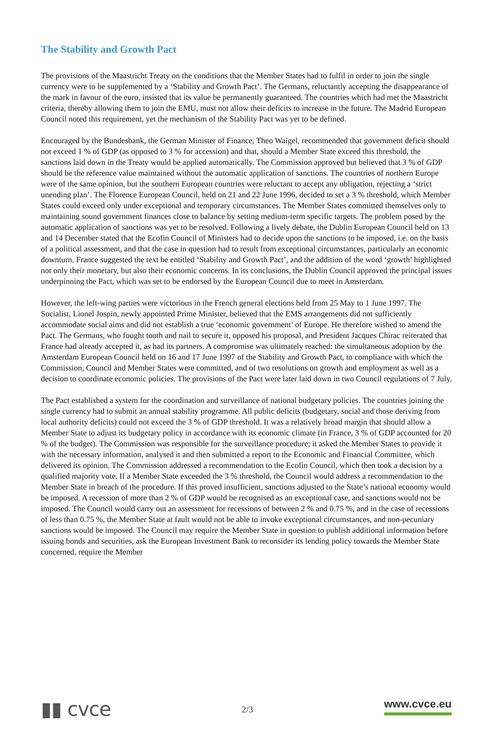The Stability and Growth Pact
The provisions of the Maastricht Treaty on the conditions that the Member States had to fulfil in order to join the single currency were to be supplemented by a ‘Stability and Growth Pact’. The Germans, reluctantly accepting the disappearance of the mark in favour of the euro, insisted that its value be permanently guaranteed. The countries which had met the Maastricht criteria, thereby allowing them to join the EMU, must not allow their deficits to increase in the future. The Madrid European Council noted this requirement, yet the mechanism of the Stability Pact was yet to be defined.
Encouraged by the Bundesbank, the German Minister of Finance, Theo Waigel, recommended that government deficit should not exceed 1 % of GDP (as opposed to 3 % for accession) and that, should a Member State exceed this threshold, the sanctions laid down in the Treaty would be applied automatically. The Commission approved but believed that 3 % of GDP should be the reference value maintained without the automatic application of sanctions. The countries of northern Europe were of the same opinion, but the southern European countries were reluctant to accept any obligation, rejecting a ‘strict unending plan’. The Florence European Council, held on 21 and 22 June 1996, decided to set a 3 % threshold, which Member States could exceed only under exceptional and temporary circumstances. The Member States committed themselves only to maintaining sound government finances close to balance by setting medium-term specific targets. The problem posed by the automatic application of sanctions was yet to be resolved. Following a lively debate, the Dublin European Council held on 13 and 14 December stated that the Ecofin Council of Ministers had to decide upon the sanctions to be imposed, i.e. on the basis of a political assessment, and that the case in question had to result from exceptional circumstances, particularly an economic downturn. France suggested the text be entitled ‘Stability and Growth Pact’, and the addition of the word ‘growth’ highlighted not only their monetary, but also their economic concerns. In its conclusions, the Dublin Council approved the principal issues underpinning the Pact, which was set to be endorsed by the European Council due to meet in Amsterdam.
However, the left-wing parties were victorious in the French general elections held from 25 May to 1 June 1997. The Socialist, Lionel Jospin, newly appointed Prime Minister, believed that the EMS arrangements did not sufficiently accommodate social aims and did not establish a true ‘economic government’ of Europe. He therefore wished to amend the Pact. The Germans, who fought tooth and nail to secure it, opposed his proposal, and President Jacques Chirac reiterated that France had already accepted it, as had its partners. A compromise was ultimately reached: the simultaneous adoption by the Amsterdam European Council held on 16 and 17 June 1997 of the Stability and Growth Pact, to compliance with which the Commission, Council and Member States were committed, and of two resolutions on growth and employment as well as a decision to coordinate economic policies. The provisions of the Pact were later laid down in two Council regulations of 7 July.
The Pact established a system for the coordination and surveillance of national budgetary policies. The countries joining the single currency had to submit an annual stability programme. All public deficits (budgetary, social and those deriving from local authority deficits) could not exceed the 3 % of GDP threshold. It was a relatively broad margin that should allow a Member State to adjust its budgetary policy in accordance with its economic climate (in France, 3 % of GDP accounted for 20 % of the budget). The Commission was responsible for the surveillance procedure; it asked the Member States to provide it with the necessary information, analysed it and then submitted a report to the Economic and Financial Committee, which delivered its opinion. The Commission addressed a recommendation to the Ecofin Council, which then took a decision by a qualified majority vote. If a Member State exceeded the 3 % threshold, the Council would address a recommendation to the Member State in breach of the procedure. If this proved insufficient, sanctions adjusted to the State’s national economy would be imposed. A recession of more than 2 % of GDP would be recognised as an exceptional case, and sanctions would not be imposed. The Council would carry out an assessment for recessions of between 2 % and 0.75 %, and in the case of recessions of less than 0.75 %, the Member State at fault would not be able to invoke exceptional circumstances, and non-pecuniary sanctions would be imposed. The Council may require the Member State in question to publish additional information before issuing bonds and securities, ask the European Investment Bank to reconsider its lending policy towards the Member State concerned, require the Member
▮▮ cvce
2/3
www.cvce.eu